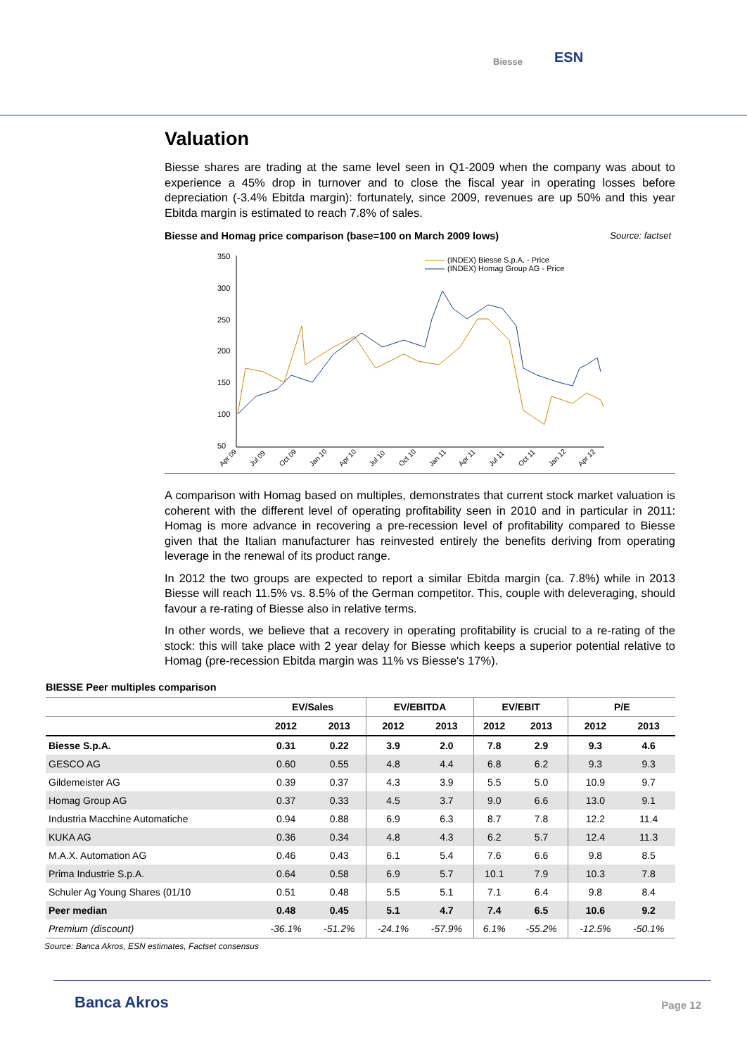Biesse ESN
Valuation
Biesse shares are trading at the same level seen in Q1-2009 when the company was about to experience a 45% drop in turnover and to close the fiscal year in operating losses before depreciation (-3.4% Ebitda margin): fortunately, since 2009, revenues are up 50% and this year Ebitda margin is estimated to reach 7.8% of sales.
Biesse and Homag price comparison (base=100 on March 2009 lows) Source: factset
350
300
250
200
150
100
50
(INDEX) Biesse S.p.A. - Price
(INDEX) Homag Group AG - Price
Apr 09
Jul 09
Oct 09
Jan 10
Apr 10
Jul 10
Oct 10
Jan 11
Apr 11
Jul 11
Oct 11
Jan 12
Apr 12
A comparison with Homag based on multiples, demonstrates that current stock market valuation is coherent with the different level of operating profitability seen in 2010 and in particular in 2011: Homag is more advance in recovering a pre-recession level of profitability compared to Biesse given that the Italian manufacturer has reinvested entirely the benefits deriving from operating leverage in the renewal of its product range.
In 2012 the two groups are expected to report a similar Ebitda margin (ca. 7.8%) while in 2013 Biesse will reach 11.5% vs. 8.5% of the German competitor. This, couple with deleveraging, should favour a re-rating of Biesse also in relative terms.
In other words, we believe that a recovery in operating profitability is crucial to a re-rating of the stock: this will take place with 2 year delay for Biesse which keeps a superior potential relative to Homag (pre-recession Ebitda margin was 11% vs Biesse's 17%).
BIESSE Peer multiples comparison
| | EV/Sales | | EV/EBITDA | | EV/EBIT | | P/E | |
| --- | --- | --- | --- | --- | --- | --- | --- | --- |
| | 2012 | 2013 | 2012 | 2013 | 2012 | 2013 | 2012 | 2013 |
| Biesse S.p.A. | 0.31 | 0.22 | 3.9 | 2.0 | 7.8 | 2.9 | 9.3 | 4.6 |
| GESCO AG | 0.60 | 0.55 | 4.8 | 4.4 | 6.8 | 6.2 | 9.3 | 9.3 |
| Gildemeister AG | 0.39 | 0.37 | 4.3 | 3.9 | 5.5 | 5.0 | 10.9 | 9.7 |
| Homag Group AG | 0.37 | 0.33 | 4.5 | 3.7 | 9.0 | 6.6 | 13.0 | 9.1 |
| Industria Macchine Automatiche | 0.94 | 0.88 | 6.9 | 6.3 | 8.7 | 7.8 | 12.2 | 11.4 |
| KUKA AG | 0.36 | 0.34 | 4.8 | 4.3 | 6.2 | 5.7 | 12.4 | 11.3 |
| M.A.X. Automation AG | 0.46 | 0.43 | 6.1 | 5.4 | 7.6 | 6.6 | 9.8 | 8.5 |
| Prima Industrie S.p.A. | 0.64 | 0.58 | 6.9 | 5.7 | 10.1 | 7.9 | 10.3 | 7.8 |
| Schuler Ag Young Shares (01/10 | 0.51 | 0.48 | 5.5 | 5.1 | 7.1 | 6.4 | 9.8 | 8.4 |
| Peer median | 0.48 | 0.45 | 5.1 | 4.7 | 7.4 | 6.5 | 10.6 | 9.2 |
| Premium (discount) | -36.1% | -51.2% | -24.1% | -57.9% | 6.1% | -55.2% | -12.5% | -50.1% |
Source: Banca Akros, ESN estimates, Factset consensus
Banca Akros Page 12